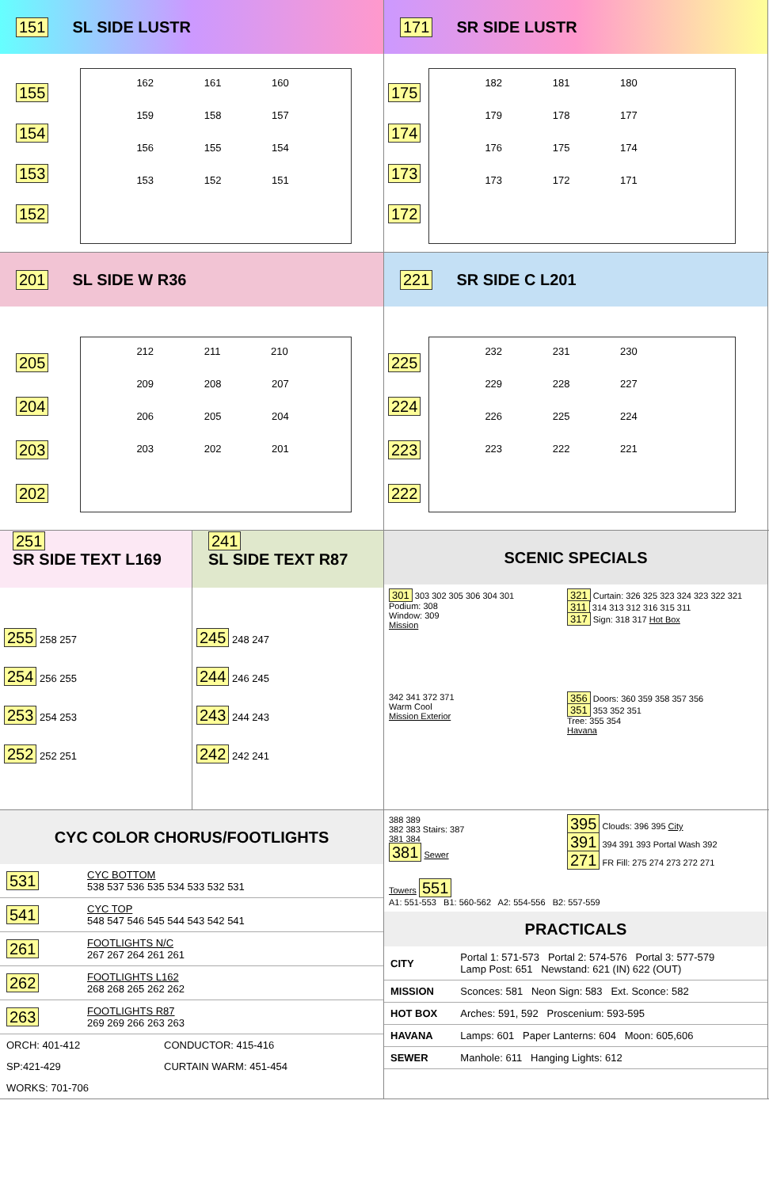151 SL SIDE LUSTR
155
154
153
152
162 161 160
159 158 157
156 155 154
153 152 151
171 SR SIDE LUSTR
175
174
173
172
182 181 180
179 178 177
176 175 174
173 172 171
201 SL SIDE W R36
205
204
203
202
212 211 210
209 208 207
206 205 204
203 202 201
221 SR SIDE C L201
225
224
223
222
232 231 230
229 228 227
226 225 224
223 222 221
251
SR SIDE TEXT L169
255 258 257
254 256 255
253 254 253
252 252 251
241
SL SIDE TEXT R87
245 248 247
244 246 245
243 244 243
242 242 241
SCENIC SPECIALS
301 303 302 305 306 304 301
Podium: 308
Window: 309
Mission
321 Curtain: 326 325 323 324 323 322 321
311 314 313 312 316 315 311
317 Sign: 318 317 Hot Box
342 341 372 371
Warm Cool
Mission Exterior
356 Doors: 360 359 358 357 356
351 353 352 351
Tree: 355 354
Havana
CYC COLOR CHORUS/FOOTLIGHTS
| 531 | CYC BOTTOM 538 537 536 535 534 533 532 531 |
| 541 | CYC TOP 548 547 546 545 544 543 542 541 |
| 261 | FOOTLIGHTS N/C 267 267 264 261 261 |
| 262 | FOOTLIGHTS L162 268 268 265 262 262 |
| 263 | FOOTLIGHTS R87 269 269 266 263 263 |
| ORCH: 401-412 | CONDUCTOR: 415-416 |
| SP:421-429 | CURTAIN WARM: 451-454 |
| WORKS: 701-706 | |
388 389
382 383 Stairs: 387
381 384
381 Sewer
395 Clouds: 396 395 City
391 394 391 393 Portal Wash 392
271 FR Fill: 275 274 273 272 271
Towers 551
A1: 551-553 B1: 560-562 A2: 554-556 B2: 557-559
PRACTICALS
| CITY | Portal 1: 571-573 Portal 2: 574-576 Portal 3: 577-579 Lamp Post: 651 Newstand: 621 (IN) 622 (OUT) |
| MISSION | Sconces: 581 Neon Sign: 583 Ext. Sconce: 582 |
| HOT BOX | Arches: 591, 592 Proscenium: 593-595 |
| HAVANA | Lamps: 601 Paper Lanterns: 604 Moon: 605,606 |
| SEWER | Manhole: 611 Hanging Lights: 612 |